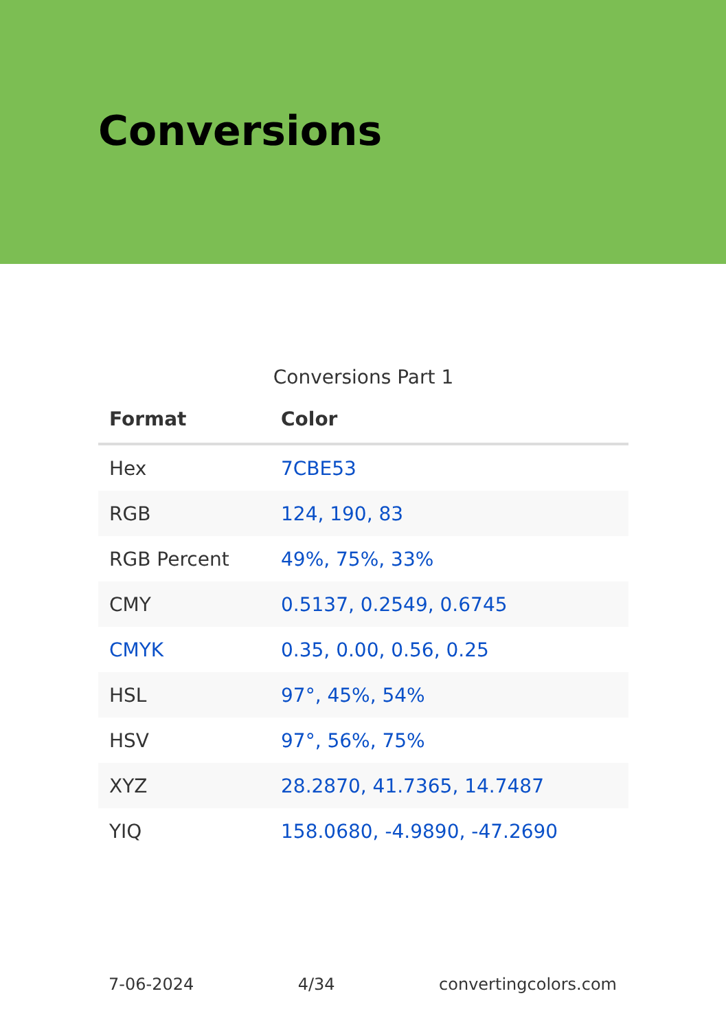Conversions
Conversions Part 1
| Format | Color |
| --- | --- |
| Hex | 7CBE53 |
| RGB | 124, 190, 83 |
| RGB Percent | 49%, 75%, 33% |
| CMY | 0.5137, 0.2549, 0.6745 |
| CMYK | 0.35, 0.00, 0.56, 0.25 |
| HSL | 97°, 45%, 54% |
| HSV | 97°, 56%, 75% |
| XYZ | 28.2870, 41.7365, 14.7487 |
| YIQ | 158.0680, -4.9890, -47.2690 |
7-06-2024 4/34 convertingcolors.com